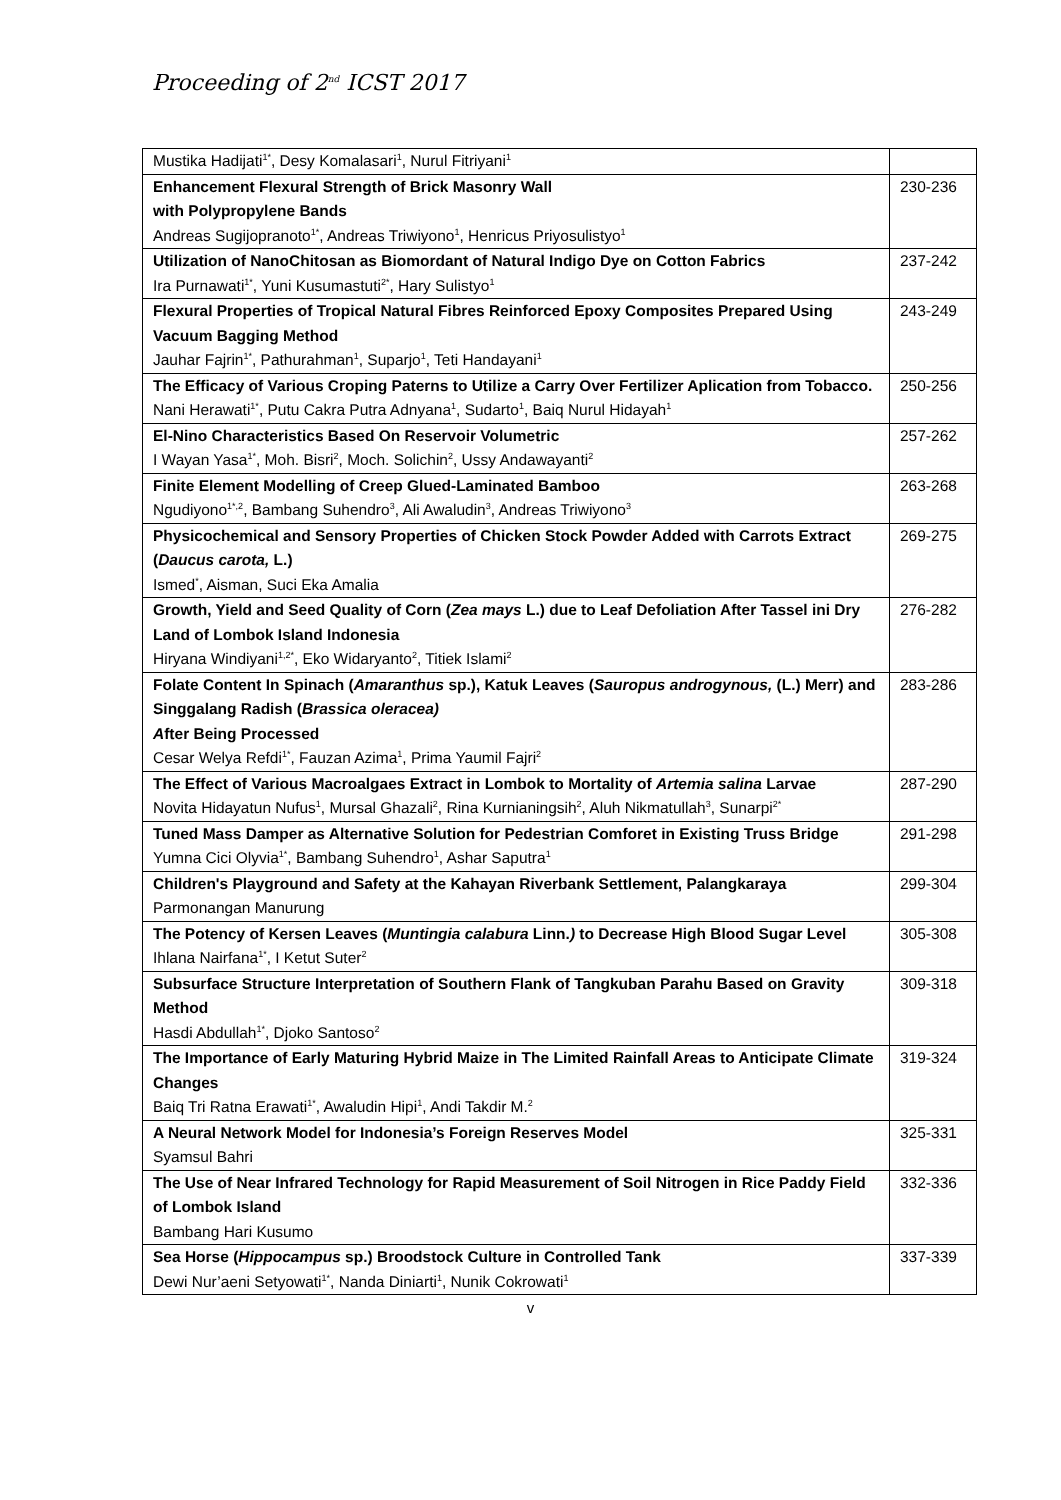Proceeding of 2<sup>nd</sup> ICST 2017
| Mustika Hadijati<sup>1*</sup>, Desy Komalasari<sup>1</sup>, Nurul Fitriyani<sup>1</sup> | |
| Enhancement Flexural Strength of Brick Masonry Wall with Polypropylene Bands Andreas Sugijopranoto<sup>1*</sup>, Andreas Triwiyono<sup>1</sup>, Henricus Priyosulistyo<sup>1</sup> | 230-236 |
| Utilization of NanoChitosan as Biomordant of Natural Indigo Dye on Cotton Fabrics Ira Purnawati<sup>1*</sup>, Yuni Kusumastuti<sup>2*</sup>, Hary Sulistyo<sup>1</sup> | 237-242 |
| Flexural Properties of Tropical Natural Fibres Reinforced Epoxy Composites Prepared Using Vacuum Bagging Method Jauhar Fajrin<sup>1*</sup>, Pathurahman<sup>1</sup>, Suparjo<sup>1</sup>, Teti Handayani<sup>1</sup> | 243-249 |
| The Efficacy of Various Croping Paterns to Utilize a Carry Over Fertilizer Aplication from Tobacco. Nani Herawati<sup>1*</sup>, Putu Cakra Putra Adnyana<sup>1</sup>, Sudarto<sup>1</sup>, Baiq Nurul Hidayah<sup>1</sup> | 250-256 |
| El-Nino Characteristics Based On Reservoir Volumetric I Wayan Yasa<sup>1*</sup>, Moh. Bisri<sup>2</sup>, Moch. Solichin<sup>2</sup>, Ussy Andawayanti<sup>2</sup> | 257-262 |
| Finite Element Modelling of Creep Glued-Laminated Bamboo Ngudiyono<sup>1*,2</sup>, Bambang Suhendro<sup>3</sup>, Ali Awaludin<sup>3</sup>, Andreas Triwiyono<sup>3</sup> | 263-268 |
| Physicochemical and Sensory Properties of Chicken Stock Powder Added with Carrots Extract ( Daucus carota, L.) Ismed<sup>*</sup>, Aisman, Suci Eka Amalia | 269-275 |
| Growth, Yield and Seed Quality of Corn ( Zea mays L.) due to Leaf Defoliation After Tassel ini Dry Land of Lombok Island Indonesia Hiryana Windiyani<sup>1,2*</sup>, Eko Widaryanto<sup>2</sup>, Titiek Islami<sup>2</sup> | 276-282 |
| Folate Content In Spinach ( Amaranthus sp.), Katuk Leaves ( Sauropus androgynous, (L.) Merr) and Singgalang Radish ( Brassica oleracea) A fter Being Processed Cesar Welya Refdi<sup>1*</sup>, Fauzan Azima<sup>1</sup>, Prima Yaumil Fajri<sup>2</sup> | 283-286 |
| The Effect of Various Macroalgaes Extract in Lombok to Mortality of Artemia salina Larvae Novita Hidayatun Nufus<sup>1</sup>, Mursal Ghazali<sup>2</sup>, Rina Kurnianingsih<sup>2</sup>, Aluh Nikmatullah<sup>3</sup>, Sunarpi<sup>2*</sup> | 287-290 |
| Tuned Mass Damper as Alternative Solution for Pedestrian Comforet in Existing Truss Bridge Yumna Cici Olyvia<sup>1*</sup>, Bambang Suhendro<sup>1</sup>, Ashar Saputra<sup>1</sup> | 291-298 |
| Children's Playground and Safety at the Kahayan Riverbank Settlement, Palangkaraya Parmonangan Manurung | 299-304 |
| The Potency of Kersen Leaves ( Muntingia calabura Linn. ) to Decrease High Blood Sugar Level Ihlana Nairfana<sup>1*</sup>, I Ketut Suter<sup>2</sup> | 305-308 |
| Subsurface Structure Interpretation of Southern Flank of Tangkuban Parahu Based on Gravity Method Hasdi Abdullah<sup>1*</sup>, Djoko Santoso<sup>2</sup> | 309-318 |
| The Importance of Early Maturing Hybrid Maize in The Limited Rainfall Areas to Anticipate Climate Changes Baiq Tri Ratna Erawati<sup>1*</sup>, Awaludin Hipi<sup>1</sup>, Andi Takdir M.<sup>2</sup> | 319-324 |
| A Neural Network Model for Indonesia’s Foreign Reserves Model Syamsul Bahri | 325-331 |
| The Use of Near Infrared Technology for Rapid Measurement of Soil Nitrogen in Rice Paddy Field of Lombok Island Bambang Hari Kusumo | 332-336 |
| Sea Horse ( Hippocampus sp.) Broodstock Culture in Controlled Tank Dewi Nur’aeni Setyowati<sup>1*</sup>, Nanda Diniarti<sup>1</sup>, Nunik Cokrowati<sup>1</sup> | 337-339 |
v